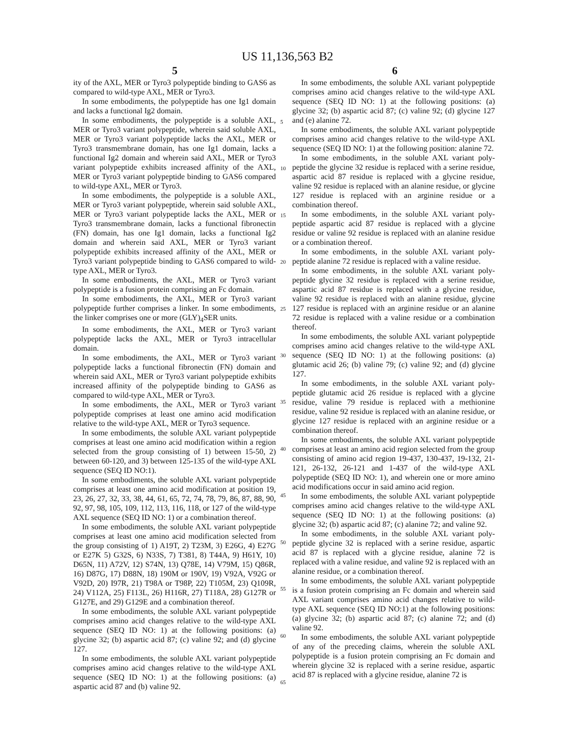US 11,136,563 B2
5 6
ity of the AXL, MER or Tyro3 polypeptide binding to GAS6 as compared to wild-type AXL, MER or Tyro3.
In some embodiments, the polypeptide has one Ig1 domain and lacks a functional Ig2 domain.
In some embodiments, the polypeptide is a soluble AXL, MER or Tyro3 variant polypeptide, wherein said soluble AXL, MER or Tyro3 variant polypeptide lacks the AXL, MER or Tyro3 transmembrane domain, has one Ig1 domain, lacks a functional Ig2 domain and wherein said AXL, MER or Tyro3 variant polypeptide exhibits increased affinity of the AXL, MER or Tyro3 variant polypeptide binding to GAS6 compared to wild-type AXL, MER or Tyro3.
In some embodiments, the polypeptide is a soluble AXL, MER or Tyro3 variant polypeptide, wherein said soluble AXL, MER or Tyro3 variant polypeptide lacks the AXL, MER or Tyro3 transmembrane domain, lacks a functional fibronectin (FN) domain, has one Ig1 domain, lacks a functional Ig2 domain and wherein said AXL, MER or Tyro3 variant polypeptide exhibits increased affinity of the AXL, MER or Tyro3 variant polypeptide binding to GAS6 compared to wild-type AXL, MER or Tyro3.
In some embodiments, the AXL, MER or Tyro3 variant polypeptide is a fusion protein comprising an Fc domain.
In some embodiments, the AXL, MER or Tyro3 variant polypeptide further comprises a linker. In some embodi­ments, the linker comprises one or more (GLY)<sub>4</sub>SER units.
In some embodiments, the AXL, MER or Tyro3 variant polypeptide lacks the AXL, MER or Tyro3 intracellular domain.
In some embodiments, the AXL, MER or Tyro3 variant polypeptide lacks a functional fibronectin (FN) domain and wherein said AXL, MER or Tyro3 variant polypeptide exhibits increased affinity of the polypeptide binding to GAS6 as compared to wild-type AXL, MER or Tyro3.
In some embodiments, the AXL, MER or Tyro3 variant polypeptide comprises at least one amino acid modification relative to the wild-type AXL, MER or Tyro3 sequence.
In some embodiments, the soluble AXL variant polypep­tide comprises at least one amino acid modification within a region selected from the group consisting of 1) between 15-50, 2) between 60-120, and 3) between 125-135 of the wild-type AXL sequence (SEQ ID NO:1).
In some embodiments, the soluble AXL variant polypep­tide comprises at least one amino acid modification at position 19, 23, 26, 27, 32, 33, 38, 44, 61, 65, 72, 74, 78, 79, 86, 87, 88, 90, 92, 97, 98, 105, 109, 112, 113, 116, 118, or 127 of the wild-type AXL sequence (SEQ ID NO: 1) or a combination thereof.
In some embodiments, the soluble AXL variant polypep­tide comprises at least one amino acid modification selected from the group consisting of 1) A19T, 2) T23M, 3) E26G, 4) E27G or E27K 5) G32S, 6) N33S, 7) T381, 8) T44A, 9) H61Y, 10) D65N, 11) A72V, 12) S74N, 13) Q78E, 14) V79M, 15) Q86R, 16) D87G, 17) D88N, 18) 190M or 190V, 19) V92A, V92G or V92D, 20) I97R, 21) T98A or T98P, 22) T105M, 23) Q109R, 24) V112A, 25) F113L, 26) H116R, 27) T118A, 28) G127R or G127E, and 29) G129E and a combination thereof.
In some embodiments, the soluble AXL variant polypep­tide comprises amino acid changes relative to the wild-type AXL sequence (SEQ ID NO: 1) at the following positions: (a) glycine 32; (b) aspartic acid 87; (c) valine 92; and (d) glycine 127.
In some embodiments, the soluble AXL variant polypep­tide comprises amino acid changes relative to the wild-type AXL sequence (SEQ ID NO: 1) at the following positions: (a) aspartic acid 87 and (b) valine 92.
5
10
15
20
25
30
35
40
45
50
55
60
65
In some embodiments, the soluble AXL variant polypep­tide comprises amino acid changes relative to the wild-type AXL sequence (SEQ ID NO: 1) at the following positions: (a) glycine 32; (b) aspartic acid 87; (c) valine 92; (d) glycine 127 and (e) alanine 72.
In some embodiments, the soluble AXL variant polypep­tide comprises amino acid changes relative to the wild-type AXL sequence (SEQ ID NO: 1) at the following position: alanine 72.
In some embodiments, in the soluble AXL variant poly­peptide the glycine 32 residue is replaced with a serine residue, aspartic acid 87 residue is replaced with a glycine residue, valine 92 residue is replaced with an alanine resi­due, or glycine 127 residue is replaced with an arginine residue or a combination thereof.
In some embodiments, in the soluble AXL variant poly­peptide aspartic acid 87 residue is replaced with a glycine residue or valine 92 residue is replaced with an alanine residue or a combination thereof.
In some embodiments, in the soluble AXL variant poly­peptide alanine 72 residue is replaced with a valine residue.
In some embodiments, in the soluble AXL variant poly­peptide glycine 32 residue is replaced with a serine residue, aspartic acid 87 residue is replaced with a glycine residue, valine 92 residue is replaced with an alanine residue, glycine 127 residue is replaced with an arginine residue or an alanine 72 residue is replaced with a valine residue or a combination thereof.
In some embodiments, the soluble AXL variant polypep­tide comprises amino acid changes relative to the wild-type AXL sequence (SEQ ID NO: 1) at the following positions: (a) glutamic acid 26; (b) valine 79; (c) valine 92; and (d) glycine 127.
In some embodiments, in the soluble AXL variant poly­peptide glutamic acid 26 residue is replaced with a glycine residue, valine 79 residue is replaced with a methionine residue, valine 92 residue is replaced with an alanine resi­due, or glycine 127 residue is replaced with an arginine residue or a combination thereof.
In some embodiments, the soluble AXL variant polypep­tide comprises at least an amino acid region selected from the group consisting of amino acid region 19-437, 130-437, 19-132, 21-121, 26-132, 26-121 and 1-437 of the wild-type AXL polypeptide (SEQ ID NO: 1), and wherein one or more amino acid modifications occur in said amino acid region.
In some embodiments, the soluble AXL variant polypep­tide comprises amino acid changes relative to the wild-type AXL sequence (SEQ ID NO: 1) at the following positions: (a) glycine 32; (b) aspartic acid 87; (c) alanine 72; and valine 92.
In some embodiments, in the soluble AXL variant poly­peptide glycine 32 is replaced with a serine residue, aspartic acid 87 is replaced with a glycine residue, alanine 72 is replaced with a valine residue, and valine 92 is replaced with an alanine residue, or a combination thereof.
In some embodiments, the soluble AXL variant polypep­tide is a fusion protein comprising an Fc domain and wherein said AXL variant comprises amino acid changes relative to wild-type AXL sequence (SEQ ID NO:1) at the following positions: (a) glycine 32; (b) aspartic acid 87; (c) alanine 72; and (d) valine 92.
In some embodiments, the soluble AXL variant polypep­tide of any of the preceding claims, wherein the soluble AXL polypeptide is a fusion protein comprising an Fc domain and wherein glycine 32 is replaced with a serine residue, aspartic acid 87 is replaced with a glycine residue, alanine 72 is